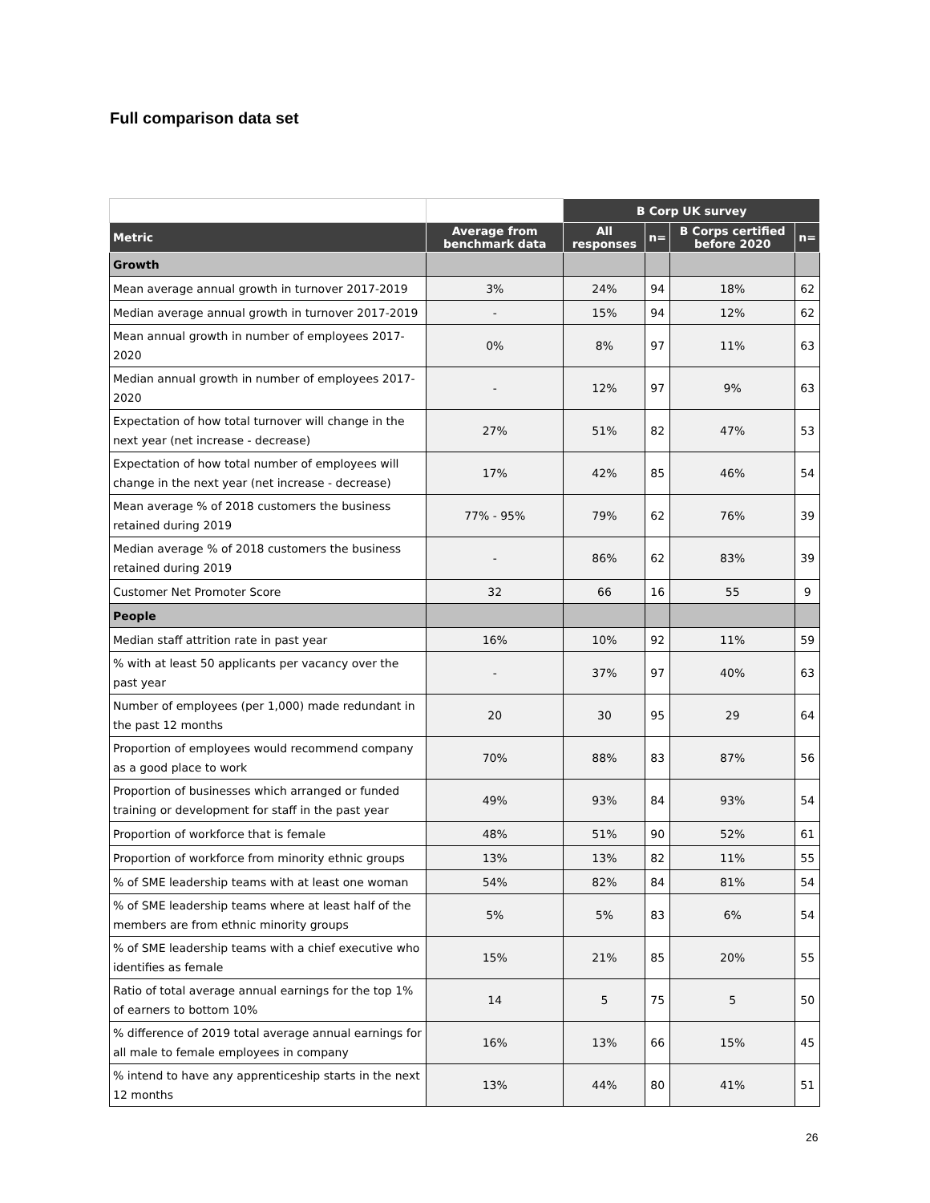Full comparison data set
| | | B Corp UK survey | | | |
| --- | --- | --- | --- | --- | --- |
| Metric | Average from benchmark data | All responses | n= | B Corps certified before 2020 | n= |
| Growth | | | | | |
| Mean average annual growth in turnover 2017-2019 | 3% | 24% | 94 | 18% | 62 |
| Median average annual growth in turnover 2017-2019 | - | 15% | 94 | 12% | 62 |
| Mean annual growth in number of employees 2017-2020 | 0% | 8% | 97 | 11% | 63 |
| Median annual growth in number of employees 2017-2020 | - | 12% | 97 | 9% | 63 |
| Expectation of how total turnover will change in the next year (net increase - decrease) | 27% | 51% | 82 | 47% | 53 |
| Expectation of how total number of employees will change in the next year (net increase - decrease) | 17% | 42% | 85 | 46% | 54 |
| Mean average % of 2018 customers the business retained during 2019 | 77% - 95% | 79% | 62 | 76% | 39 |
| Median average % of 2018 customers the business retained during 2019 | - | 86% | 62 | 83% | 39 |
| Customer Net Promoter Score | 32 | 66 | 16 | 55 | 9 |
| People | | | | | |
| Median staff attrition rate in past year | 16% | 10% | 92 | 11% | 59 |
| % with at least 50 applicants per vacancy over the past year | - | 37% | 97 | 40% | 63 |
| Number of employees (per 1,000) made redundant in the past 12 months | 20 | 30 | 95 | 29 | 64 |
| Proportion of employees would recommend company as a good place to work | 70% | 88% | 83 | 87% | 56 |
| Proportion of businesses which arranged or funded training or development for staff in the past year | 49% | 93% | 84 | 93% | 54 |
| Proportion of workforce that is female | 48% | 51% | 90 | 52% | 61 |
| Proportion of workforce from minority ethnic groups | 13% | 13% | 82 | 11% | 55 |
| % of SME leadership teams with at least one woman | 54% | 82% | 84 | 81% | 54 |
| % of SME leadership teams where at least half of the members are from ethnic minority groups | 5% | 5% | 83 | 6% | 54 |
| % of SME leadership teams with a chief executive who identifies as female | 15% | 21% | 85 | 20% | 55 |
| Ratio of total average annual earnings for the top 1% of earners to bottom 10% | 14 | 5 | 75 | 5 | 50 |
| % difference of 2019 total average annual earnings for all male to female employees in company | 16% | 13% | 66 | 15% | 45 |
| % intend to have any apprenticeship starts in the next 12 months | 13% | 44% | 80 | 41% | 51 |
26